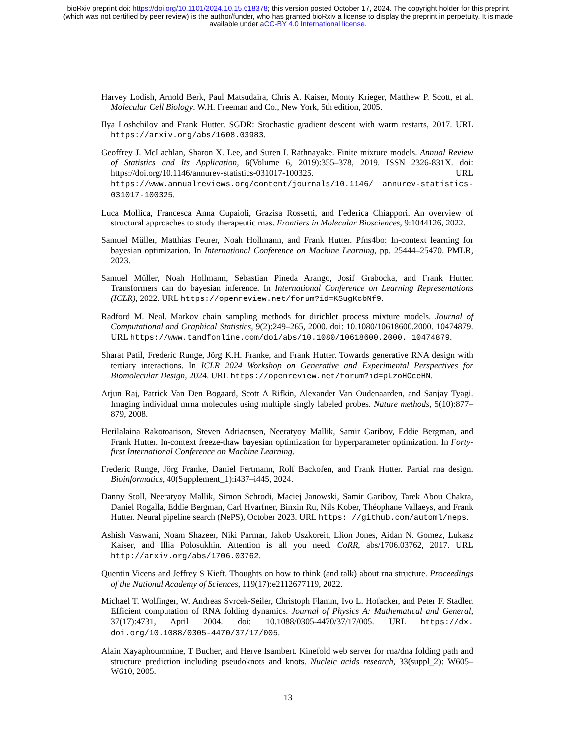bioRxiv preprint doi: https://doi.org/10.1101/2024.10.15.618378; this version posted October 17, 2024. The copyright holder for this preprint
(which was not certified by peer review) is the author/funder, who has granted bioRxiv a license to display the preprint in perpetuity. It is made
available under aCC-BY 4.0 International license.
Harvey Lodish, Arnold Berk, Paul Matsudaira, Chris A. Kaiser, Monty Krieger, Matthew P. Scott, et al. Molecular Cell Biology. W.H. Freeman and Co., New York, 5th edition, 2005.
Ilya Loshchilov and Frank Hutter. SGDR: Stochastic gradient descent with warm restarts, 2017. URL https://arxiv.org/abs/1608.03983.
Geoffrey J. McLachlan, Sharon X. Lee, and Suren I. Rathnayake. Finite mixture models. Annual Review of Statistics and Its Application, 6(Volume 6, 2019):355–378, 2019. ISSN 2326-831X. doi: https://doi.org/10.1146/annurev-statistics-031017-100325. URL https://www.annualreviews.org/content/journals/10.1146/ annurev-statistics-031017-100325.
Luca Mollica, Francesca Anna Cupaioli, Grazisa Rossetti, and Federica Chiappori. An overview of structural approaches to study therapeutic rnas. Frontiers in Molecular Biosciences, 9:1044126, 2022.
Samuel Müller, Matthias Feurer, Noah Hollmann, and Frank Hutter. Pfns4bo: In-context learning for bayesian optimization. In International Conference on Machine Learning, pp. 25444–25470. PMLR, 2023.
Samuel Müller, Noah Hollmann, Sebastian Pineda Arango, Josif Grabocka, and Frank Hutter. Transformers can do bayesian inference. In International Conference on Learning Representations (ICLR), 2022. URL https://openreview.net/forum?id=KSugKcbNf9.
Radford M. Neal. Markov chain sampling methods for dirichlet process mixture models. Journal of Computational and Graphical Statistics, 9(2):249–265, 2000. doi: 10.1080/10618600.2000. 10474879. URL https://www.tandfonline.com/doi/abs/10.1080/10618600.2000. 10474879.
Sharat Patil, Frederic Runge, Jörg K.H. Franke, and Frank Hutter. Towards generative RNA design with tertiary interactions. In ICLR 2024 Workshop on Generative and Experimental Perspectives for Biomolecular Design, 2024. URL https://openreview.net/forum?id=pLzoHOceHN.
Arjun Raj, Patrick Van Den Bogaard, Scott A Rifkin, Alexander Van Oudenaarden, and Sanjay Tyagi. Imaging individual mrna molecules using multiple singly labeled probes. Nature methods, 5(10):877–879, 2008.
Herilalaina Rakotoarison, Steven Adriaensen, Neeratyoy Mallik, Samir Garibov, Eddie Bergman, and Frank Hutter. In-context freeze-thaw bayesian optimization for hyperparameter optimization. In Forty-first International Conference on Machine Learning.
Frederic Runge, Jörg Franke, Daniel Fertmann, Rolf Backofen, and Frank Hutter. Partial rna design. Bioinformatics, 40(Supplement_1):i437–i445, 2024.
Danny Stoll, Neeratyoy Mallik, Simon Schrodi, Maciej Janowski, Samir Garibov, Tarek Abou Chakra, Daniel Rogalla, Eddie Bergman, Carl Hvarfner, Binxin Ru, Nils Kober, Théophane Vallaeys, and Frank Hutter. Neural pipeline search (NePS), October 2023. URL https: //github.com/automl/neps.
Ashish Vaswani, Noam Shazeer, Niki Parmar, Jakob Uszkoreit, Llion Jones, Aidan N. Gomez, Lukasz Kaiser, and Illia Polosukhin. Attention is all you need. CoRR, abs/1706.03762, 2017. URL http://arxiv.org/abs/1706.03762.
Quentin Vicens and Jeffrey S Kieft. Thoughts on how to think (and talk) about rna structure. Proceedings of the National Academy of Sciences, 119(17):e2112677119, 2022.
Michael T. Wolfinger, W. Andreas Svrcek-Seiler, Christoph Flamm, Ivo L. Hofacker, and Peter F. Stadler. Efficient computation of RNA folding dynamics. Journal of Physics A: Mathematical and General, 37(17):4731, April 2004. doi: 10.1088/0305-4470/37/17/005. URL https://dx. doi.org/10.1088/0305-4470/37/17/005.
Alain Xayaphoummine, T Bucher, and Herve Isambert. Kinefold web server for rna/dna folding path and structure prediction including pseudoknots and knots. Nucleic acids research, 33(suppl_2): W605–W610, 2005.
13